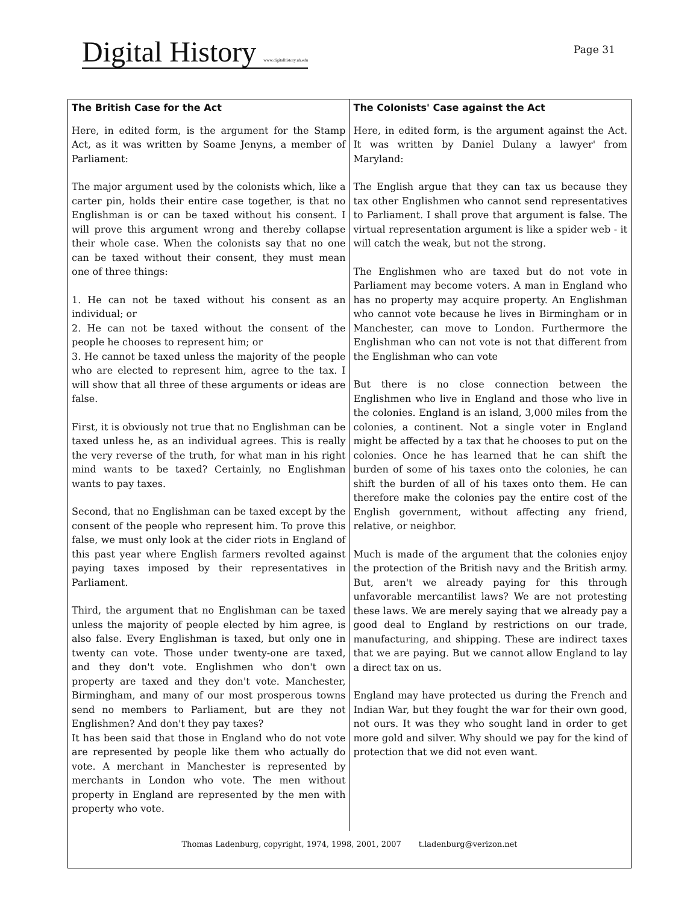Digital History www.digitalhistory.uh.edu
Page 31
| The British Case for the Act | The Colonists' Case against the Act |
| --- | --- |
| Here, in edited form, is the argument for the Stamp Act, as it was written by Soame Jenyns, a member of Parliament: The major argument used by the colonists which, like a carter pin, holds their entire case together, is that no Englishman is or can be taxed without his consent. I will prove this argument wrong and thereby collapse their whole case. When the colonists say that no one can be taxed without their consent, they must mean one of three things: 1. He can not be taxed without his consent as an individual; or 2. He can not be taxed without the consent of the people he chooses to represent him; or 3. He cannot be taxed unless the majority of the people who are elected to represent him, agree to the tax. I will show that all three of these arguments or ideas are false. First, it is obviously not true that no Englishman can be taxed unless he, as an individual agrees. This is really the very reverse of the truth, for what man in his right mind wants to be taxed? Certainly, no Englishman wants to pay taxes. Second, that no Englishman can be taxed except by the consent of the people who represent him. To prove this false, we must only look at the cider riots in England of this past year where English farmers revolted against paying taxes imposed by their representatives in Parliament. Third, the argument that no Englishman can be taxed unless the majority of people elected by him agree, is also false. Every Englishman is taxed, but only one in twenty can vote. Those under twenty-one are taxed, and they don't vote. Englishmen who don't own property are taxed and they don't vote. Manchester, Birmingham, and many of our most prosperous towns send no members to Parliament, but are they not Englishmen? And don't they pay taxes? It has been said that those in England who do not vote are represented by people like them who actually do vote. A merchant in Manchester is represented by merchants in London who vote. The men without property in England are represented by the men with property who vote. | Here, in edited form, is the argument against the Act. It was written by Daniel Dulany a lawyer' from Maryland: The English argue that they can tax us because they tax other Englishmen who cannot send representatives to Parliament. I shall prove that argument is false. The virtual representation argument is like a spider web - it will catch the weak, but not the strong. The Englishmen who are taxed but do not vote in Parliament may become voters. A man in England who has no property may acquire property. An Englishman who cannot vote because he lives in Birmingham or in Manchester, can move to London. Furthermore the Englishman who can not vote is not that different from the Englishman who can vote But there is no close connection between the Englishmen who live in England and those who live in the colonies. England is an island, 3,000 miles from the colonies, a continent. Not a single voter in England might be affected by a tax that he chooses to put on the colonies. Once he has learned that he can shift the burden of some of his taxes onto the colonies, he can shift the burden of all of his taxes onto them. He can therefore make the colonies pay the entire cost of the English government, without affecting any friend, relative, or neighbor. Much is made of the argument that the colonies enjoy the protection of the British navy and the British army. But, aren't we already paying for this through unfavorable mercantilist laws? We are not protesting these laws. We are merely saying that we already pay a good deal to England by restrictions on our trade, manufacturing, and shipping. These are indirect taxes that we are paying. But we cannot allow England to lay a direct tax on us. England may have protected us during the French and Indian War, but they fought the war for their own good, not ours. It was they who sought land in order to get more gold and silver. Why should we pay for the kind of protection that we did not even want. |
| Thomas Ladenburg, copyright, 1974, 1998, 2001, 2007 t.ladenburg@verizon.net | |